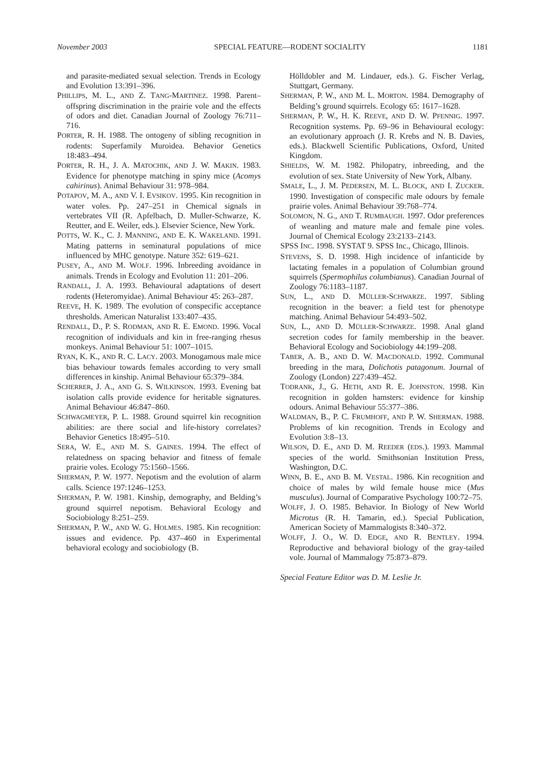November 2003 SPECIAL FEATURE—RODENT SOCIALITY 1181
and parasite-mediated sexual selection. Trends in Ecology and Evolution 13:391–396.
PHILLIPS, M. L., AND Z. TANG-MARTINEZ. 1998. Parent–offspring discrimination in the prairie vole and the effects of odors and diet. Canadian Journal of Zoology 76:711–716.
PORTER, R. H. 1988. The ontogeny of sibling recognition in rodents: Superfamily Muroidea. Behavior Genetics 18:483–494.
PORTER, R. H., J. A. MATOCHIK, AND J. W. MAKIN. 1983. Evidence for phenotype matching in spiny mice (Acomys cahirinus). Animal Behaviour 31: 978–984.
POTAPOV, M. A., AND V. I. EVSIKOV. 1995. Kin recognition in water voles. Pp. 247–251 in Chemical signals in vertebrates VII (R. Apfelbach, D. Muller-Schwarze, K. Reutter, and E. Weiler, eds.). Elsevier Science, New York.
POTTS, W. K., C. J. MANNING, AND E. K. WAKELAND. 1991. Mating patterns in seminatural populations of mice influenced by MHC genotype. Nature 352: 619–621.
PUSEY, A., AND M. WOLF. 1996. Inbreeding avoidance in animals. Trends in Ecology and Evolution 11: 201–206.
RANDALL, J. A. 1993. Behavioural adaptations of desert rodents (Heteromyidae). Animal Behaviour 45: 263–287.
REEVE, H. K. 1989. The evolution of conspecific acceptance thresholds. American Naturalist 133:407–435.
RENDALL, D., P. S. RODMAN, AND R. E. EMOND. 1996. Vocal recognition of individuals and kin in free-ranging rhesus monkeys. Animal Behaviour 51: 1007–1015.
RYAN, K. K., AND R. C. LACY. 2003. Monogamous male mice bias behaviour towards females according to very small differences in kinship. Animal Behaviour 65:379–384.
SCHERRER, J. A., AND G. S. WILKINSON. 1993. Evening bat isolation calls provide evidence for heritable signatures. Animal Behaviour 46:847–860.
SCHWAGMEYER, P. L. 1988. Ground squirrel kin recognition abilities: are there social and life-history correlates? Behavior Genetics 18:495–510.
SERA, W. E., AND M. S. GAINES. 1994. The effect of relatedness on spacing behavior and fitness of female prairie voles. Ecology 75:1560–1566.
SHERMAN, P. W. 1977. Nepotism and the evolution of alarm calls. Science 197:1246–1253.
SHERMAN, P. W. 1981. Kinship, demography, and Belding’s ground squirrel nepotism. Behavioral Ecology and Sociobiology 8:251–259.
SHERMAN, P. W., AND W. G. HOLMES. 1985. Kin recognition: issues and evidence. Pp. 437–460 in Experimental behavioral ecology and sociobiology (B.
Hölldobler and M. Lindauer, eds.). G. Fischer Verlag, Stuttgart, Germany.
SHERMAN, P. W., AND M. L. MORTON. 1984. Demography of Belding’s ground squirrels. Ecology 65: 1617–1628.
SHERMAN, P. W., H. K. REEVE, AND D. W. PFENNIG. 1997. Recognition systems. Pp. 69–96 in Behavioural ecology: an evolutionary approach (J. R. Krebs and N. B. Davies, eds.). Blackwell Scientific Publications, Oxford, United Kingdom.
SHIELDS, W. M. 1982. Philopatry, inbreeding, and the evolution of sex. State University of New York, Albany.
SMALE, L., J. M. PEDERSEN, M. L. BLOCK, AND I. ZUCKER. 1990. Investigation of conspecific male odours by female prairie voles. Animal Behaviour 39:768–774.
SOLOMON, N. G., AND T. RUMBAUGH. 1997. Odor preferences of weanling and mature male and female pine voles. Journal of Chemical Ecology 23:2133–2143.
SPSS INC. 1998. SYSTAT 9. SPSS Inc., Chicago, Illinois.
STEVENS, S. D. 1998. High incidence of infanticide by lactating females in a population of Columbian ground squirrels (Spermophilus columbianus). Canadian Journal of Zoology 76:1183–1187.
SUN, L., AND D. MÜLLER-SCHWARZE. 1997. Sibling recognition in the beaver: a field test for phenotype matching. Animal Behaviour 54:493–502.
SUN, L., AND D. MÜLLER-SCHWARZE. 1998. Anal gland secretion codes for family membership in the beaver. Behavioral Ecology and Sociobiology 44:199–208.
TABER, A. B., AND D. W. MACDONALD. 1992. Communal breeding in the mara, Dolichotis patagonum. Journal of Zoology (London) 227:439–452.
TODRANK, J., G. HETH, AND R. E. JOHNSTON. 1998. Kin recognition in golden hamsters: evidence for kinship odours. Animal Behaviour 55:377–386.
WALDMAN, B., P. C. FRUMHOFF, AND P. W. SHERMAN. 1988. Problems of kin recognition. Trends in Ecology and Evolution 3:8–13.
WILSON, D. E., AND D. M. REEDER (EDS.). 1993. Mammal species of the world. Smithsonian Institution Press, Washington, D.C.
WINN, B. E., AND B. M. VESTAL. 1986. Kin recognition and choice of males by wild female house mice (Mus musculus). Journal of Comparative Psychology 100:72–75.
WOLFF, J. O. 1985. Behavior. In Biology of New World Microtus (R. H. Tamarin, ed.). Special Publication, American Society of Mammalogists 8:340–372.
WOLFF, J. O., W. D. EDGE, AND R. BENTLEY. 1994. Reproductive and behavioral biology of the gray-tailed vole. Journal of Mammalogy 75:873–879.
Special Feature Editor was D. M. Leslie Jr.